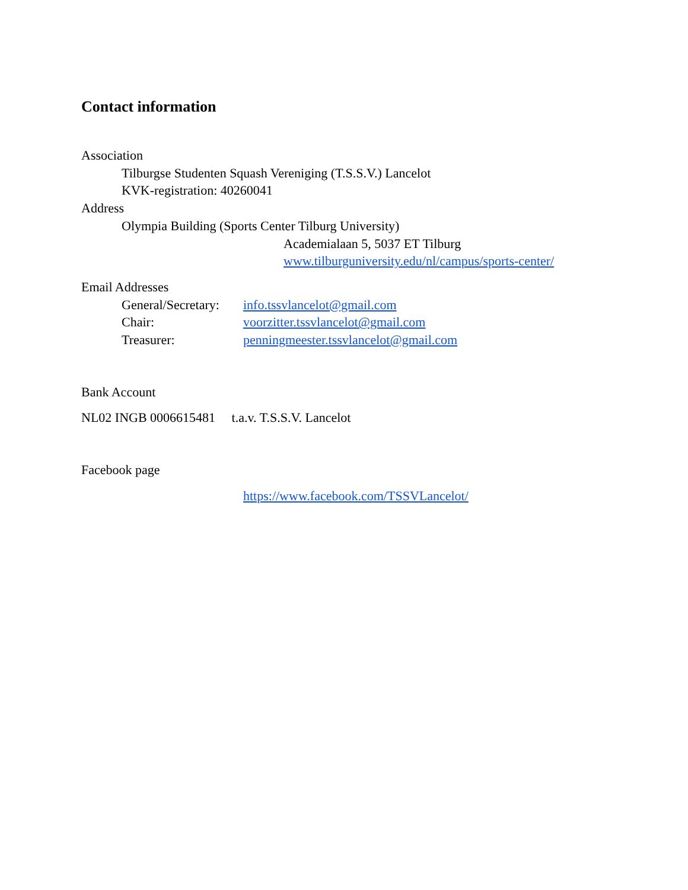Contact information
Association
Tilburgse Studenten Squash Vereniging (T.S.S.V.) Lancelot
KVK-registration: 40260041
Address
Olympia Building (Sports Center Tilburg University)
Academialaan 5, 5037 ET Tilburg
www.tilburguniversity.edu/nl/campus/sports-center/
Email Addresses
General/Secretary: info.tssvlancelot@gmail.com
Chair: voorzitter.tssvlancelot@gmail.com
Treasurer: penningmeester.tssvlancelot@gmail.com
Bank Account
NL02 INGB 0006615481 t.a.v. T.S.S.V. Lancelot
Facebook page
https://www.facebook.com/TSSVLancelot/